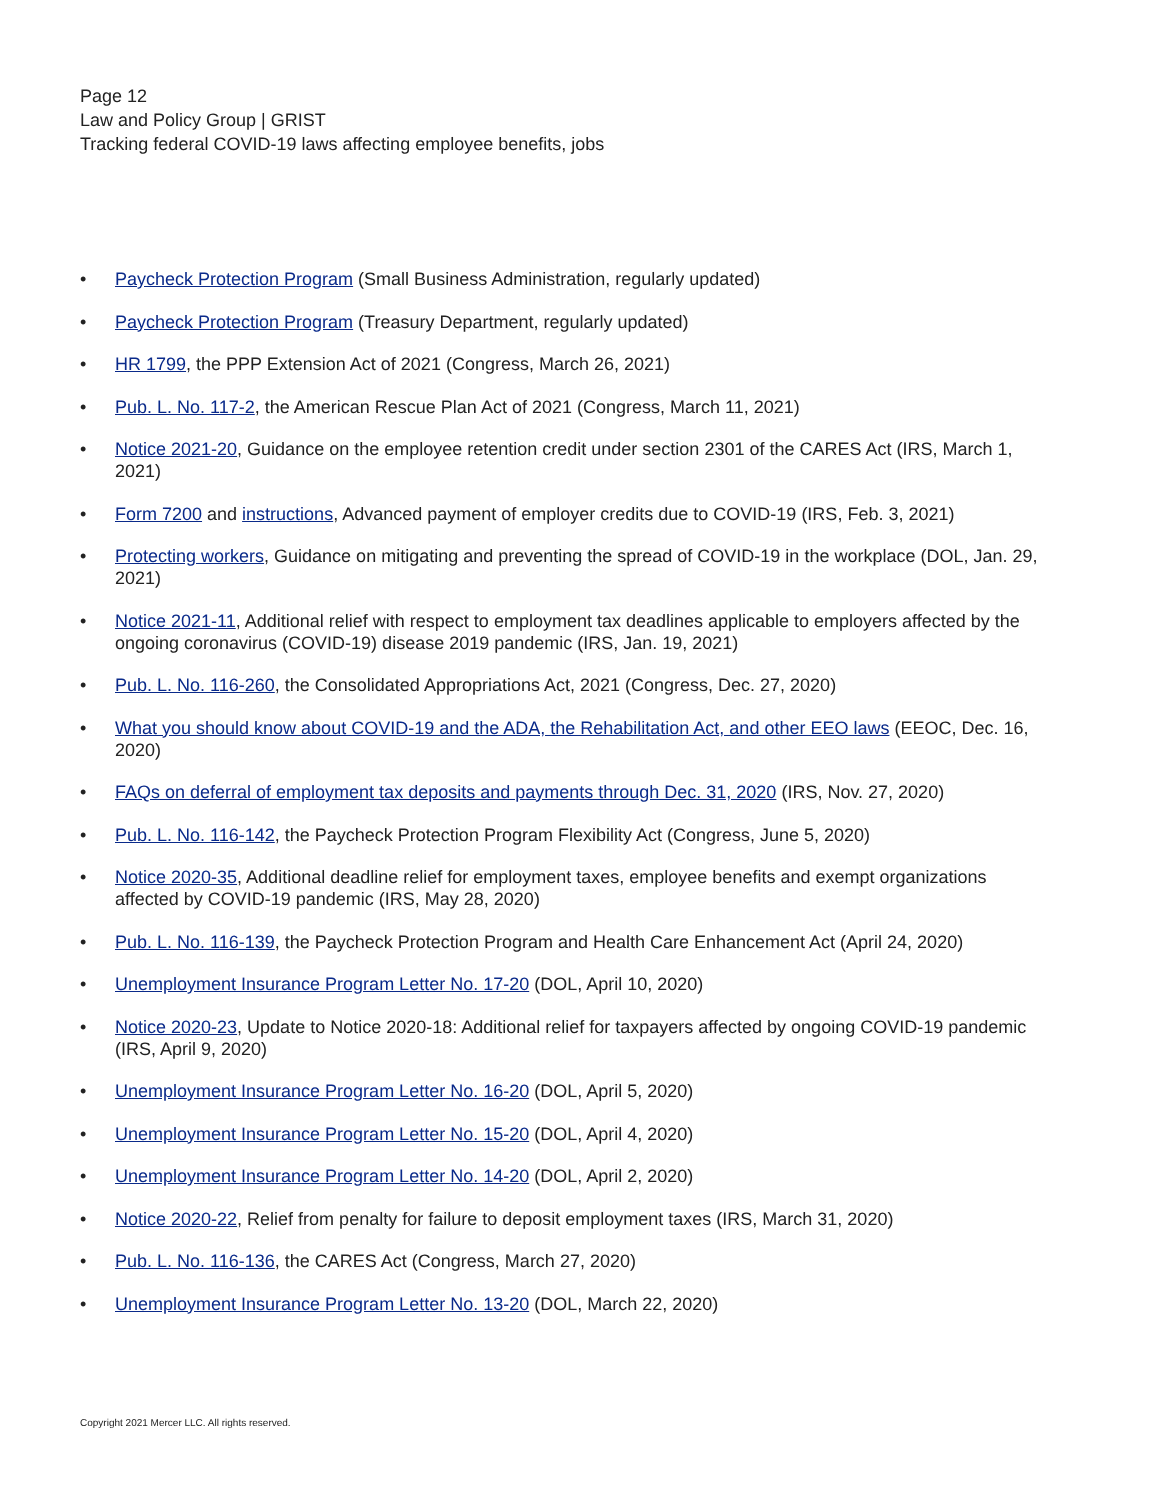Page 12
Law and Policy Group | GRIST
Tracking federal COVID-19 laws affecting employee benefits, jobs
• Paycheck Protection Program (Small Business Administration, regularly updated)
• Paycheck Protection Program (Treasury Department, regularly updated)
• HR 1799, the PPP Extension Act of 2021 (Congress, March 26, 2021)
• Pub. L. No. 117-2, the American Rescue Plan Act of 2021 (Congress, March 11, 2021)
• Notice 2021-20, Guidance on the employee retention credit under section 2301 of the CARES Act (IRS, March 1, 2021)
• Form 7200 and instructions, Advanced payment of employer credits due to COVID-19 (IRS, Feb. 3, 2021)
• Protecting workers, Guidance on mitigating and preventing the spread of COVID-19 in the workplace (DOL, Jan. 29, 2021)
• Notice 2021-11, Additional relief with respect to employment tax deadlines applicable to employers affected by the ongoing coronavirus (COVID-19) disease 2019 pandemic (IRS, Jan. 19, 2021)
• Pub. L. No. 116-260, the Consolidated Appropriations Act, 2021 (Congress, Dec. 27, 2020)
• What you should know about COVID-19 and the ADA, the Rehabilitation Act, and other EEO laws (EEOC, Dec. 16, 2020)
• FAQs on deferral of employment tax deposits and payments through Dec. 31, 2020 (IRS, Nov. 27, 2020)
• Pub. L. No. 116-142, the Paycheck Protection Program Flexibility Act (Congress, June 5, 2020)
• Notice 2020-35, Additional deadline relief for employment taxes, employee benefits and exempt organizations affected by COVID-19 pandemic (IRS, May 28, 2020)
• Pub. L. No. 116-139, the Paycheck Protection Program and Health Care Enhancement Act (April 24, 2020)
• Unemployment Insurance Program Letter No. 17-20 (DOL, April 10, 2020)
• Notice 2020-23, Update to Notice 2020-18: Additional relief for taxpayers affected by ongoing COVID-19 pandemic (IRS, April 9, 2020)
• Unemployment Insurance Program Letter No. 16-20 (DOL, April 5, 2020)
• Unemployment Insurance Program Letter No. 15-20 (DOL, April 4, 2020)
• Unemployment Insurance Program Letter No. 14-20 (DOL, April 2, 2020)
• Notice 2020-22, Relief from penalty for failure to deposit employment taxes (IRS, March 31, 2020)
• Pub. L. No. 116-136, the CARES Act (Congress, March 27, 2020)
• Unemployment Insurance Program Letter No. 13-20 (DOL, March 22, 2020)
Copyright 2021 Mercer LLC. All rights reserved.